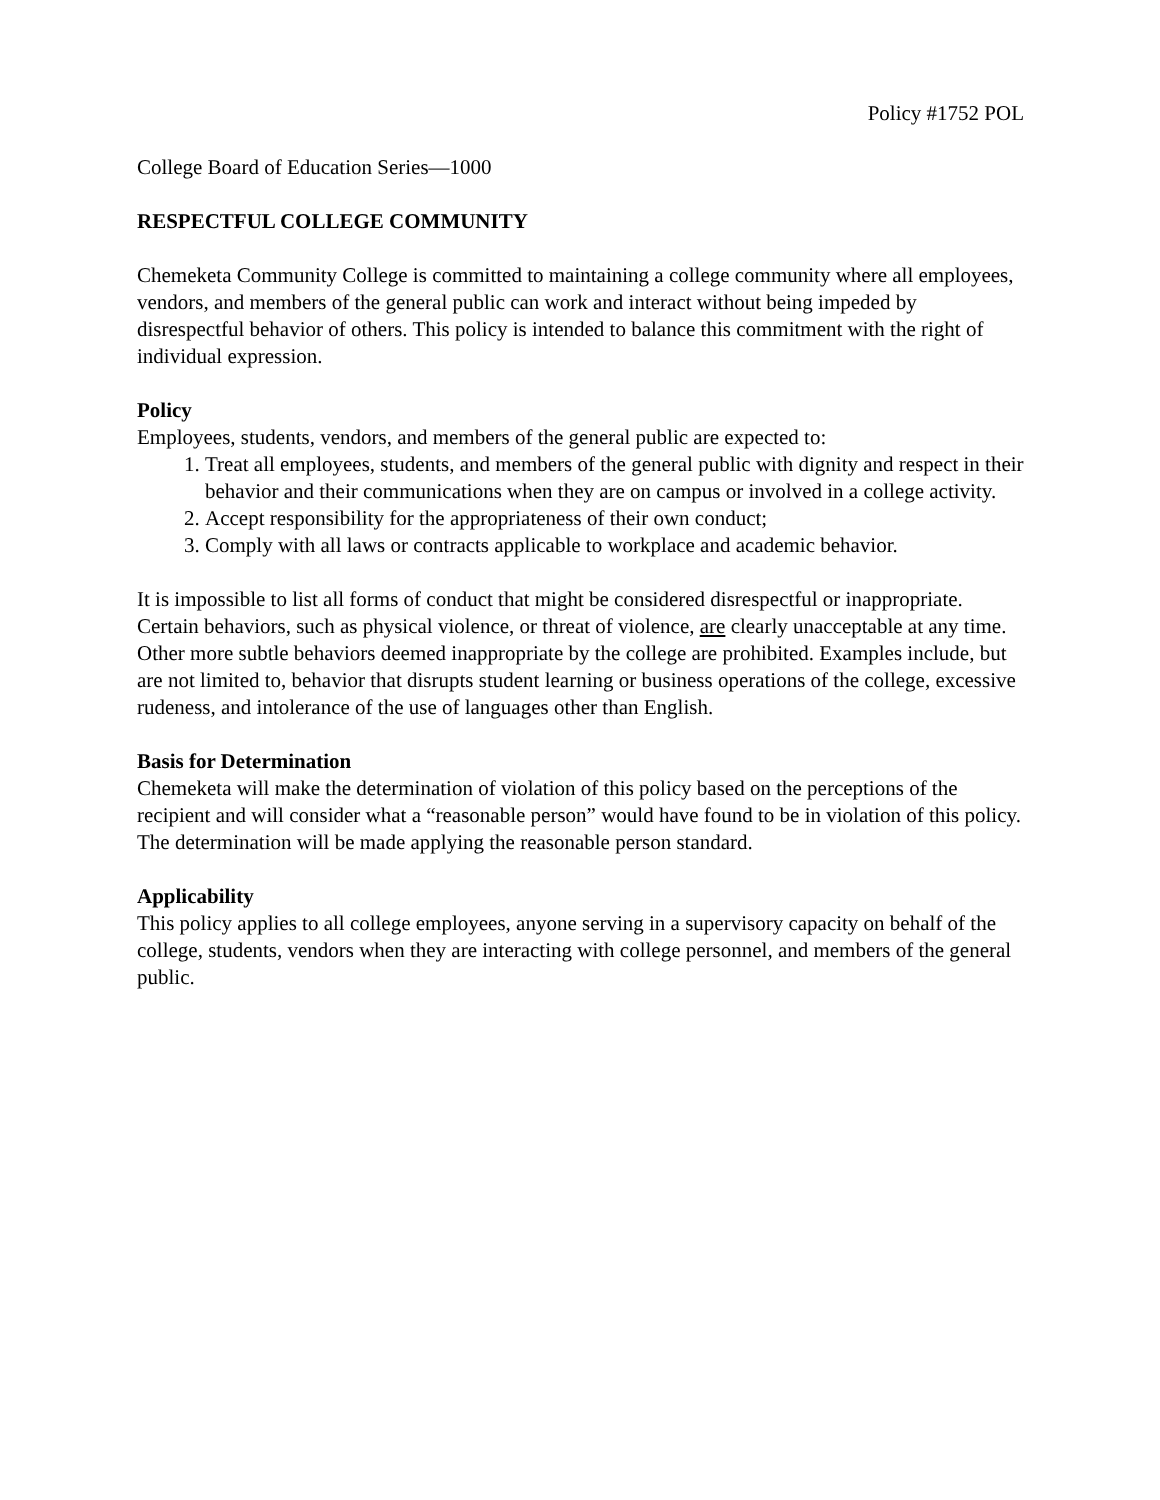Policy #1752 POL
College Board of Education Series—1000
RESPECTFUL COLLEGE COMMUNITY
Chemeketa Community College is committed to maintaining a college community where all employees, vendors, and members of the general public can work and interact without being impeded by disrespectful behavior of others. This policy is intended to balance this commitment with the right of individual expression.
Policy
Employees, students, vendors, and members of the general public are expected to:
1. Treat all employees, students, and members of the general public with dignity and respect in their behavior and their communications when they are on campus or involved in a college activity.
2. Accept responsibility for the appropriateness of their own conduct;
3. Comply with all laws or contracts applicable to workplace and academic behavior.
It is impossible to list all forms of conduct that might be considered disrespectful or inappropriate. Certain behaviors, such as physical violence, or threat of violence, are clearly unacceptable at any time. Other more subtle behaviors deemed inappropriate by the college are prohibited. Examples include, but are not limited to, behavior that disrupts student learning or business operations of the college, excessive rudeness, and intolerance of the use of languages other than English.
Basis for Determination
Chemeketa will make the determination of violation of this policy based on the perceptions of the recipient and will consider what a “reasonable person” would have found to be in violation of this policy. The determination will be made applying the reasonable person standard.
Applicability
This policy applies to all college employees, anyone serving in a supervisory capacity on behalf of the college, students, vendors when they are interacting with college personnel, and members of the general public.